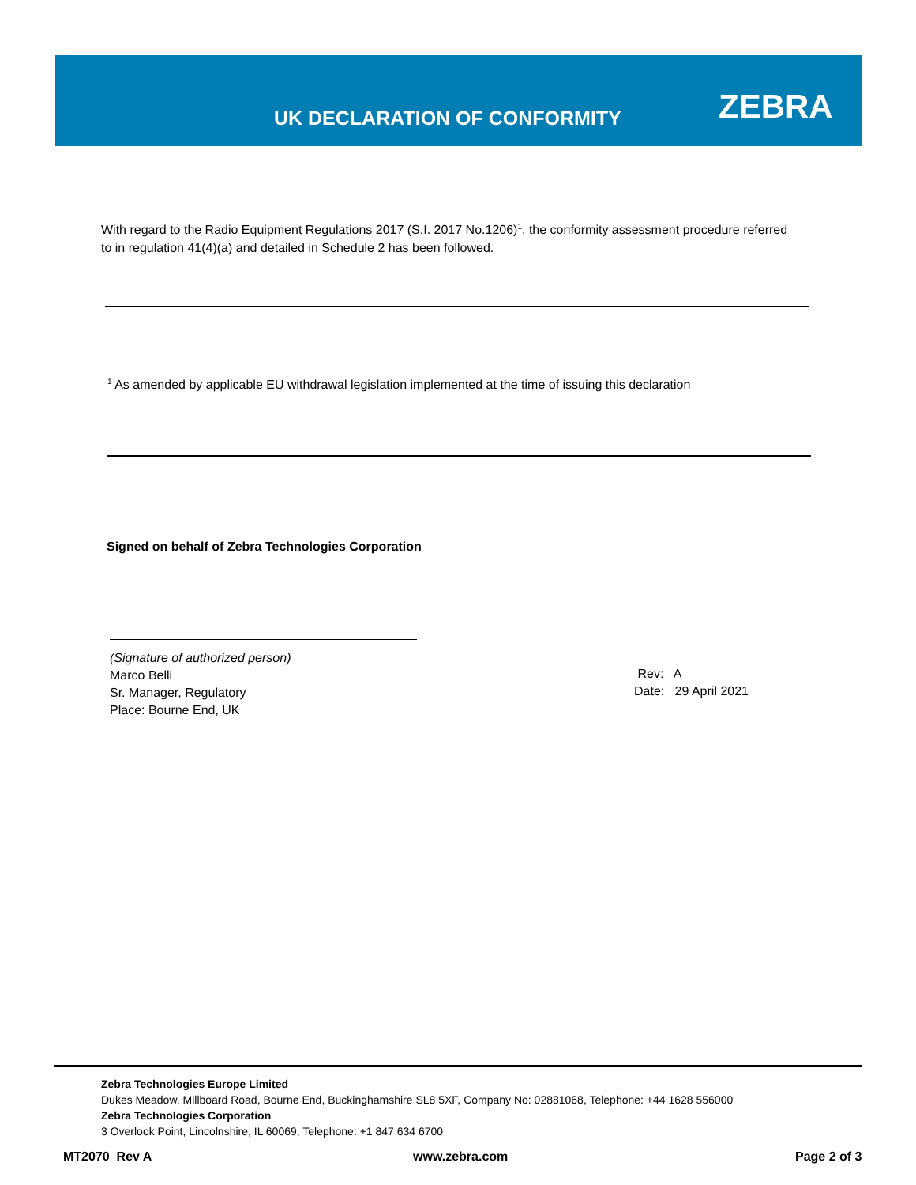UK DECLARATION OF CONFORMITY ZEBRA
With regard to the Radio Equipment Regulations 2017 (S.I. 2017 No.1206)<sup>1</sup>, the conformity assessment procedure referred to in regulation 41(4)(a) and detailed in Schedule 2 has been followed.
<sup>1</sup> As amended by applicable EU withdrawal legislation implemented at the time of issuing this declaration
Signed on behalf of Zebra Technologies Corporation
(Signature of authorized person)
Marco Belli
Sr. Manager, Regulatory
Place: Bourne End, UK
Rev: A
Date: 29 April 2021
Zebra Technologies Europe Limited
Dukes Meadow, Millboard Road, Bourne End, Buckinghamshire SL8 5XF, Company No: 02881068, Telephone: +44 1628 556000
Zebra Technologies Corporation
3 Overlook Point, Lincolnshire, IL 60069, Telephone: +1 847 634 6700
MT2070 Rev A www.zebra.com Page 2 of 3